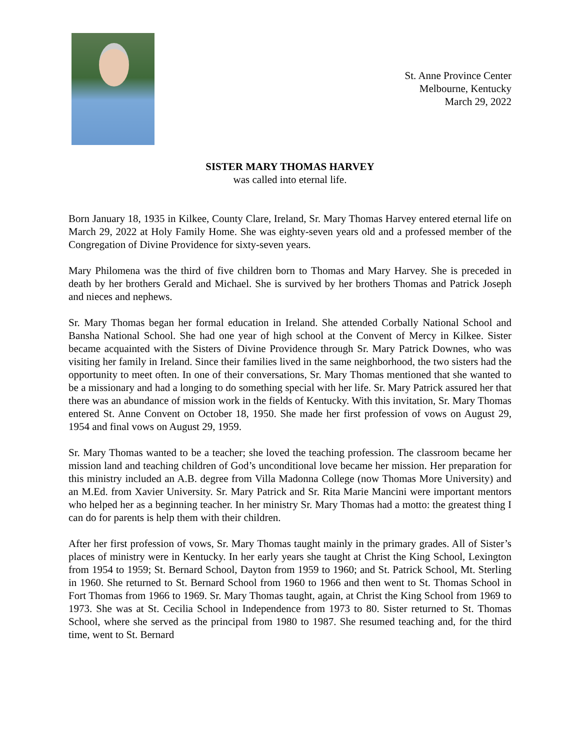St. Anne Province Center
Melbourne, Kentucky
March 29, 2022
SISTER MARY THOMAS HARVEY
was called into eternal life.
Born January 18, 1935 in Kilkee, County Clare, Ireland, Sr. Mary Thomas Harvey entered eternal life on March 29, 2022 at Holy Family Home. She was eighty-seven years old and a professed member of the Congregation of Divine Providence for sixty-seven years.
Mary Philomena was the third of five children born to Thomas and Mary Harvey. She is preceded in death by her brothers Gerald and Michael. She is survived by her brothers Thomas and Patrick Joseph and nieces and nephews.
Sr. Mary Thomas began her formal education in Ireland. She attended Corbally National School and Bansha National School. She had one year of high school at the Convent of Mercy in Kilkee. Sister became acquainted with the Sisters of Divine Providence through Sr. Mary Patrick Downes, who was visiting her family in Ireland. Since their families lived in the same neighborhood, the two sisters had the opportunity to meet often. In one of their conversations, Sr. Mary Thomas mentioned that she wanted to be a missionary and had a longing to do something special with her life. Sr. Mary Patrick assured her that there was an abundance of mission work in the fields of Kentucky. With this invitation, Sr. Mary Thomas entered St. Anne Convent on October 18, 1950. She made her first profession of vows on August 29, 1954 and final vows on August 29, 1959.
Sr. Mary Thomas wanted to be a teacher; she loved the teaching profession. The classroom became her mission land and teaching children of God’s unconditional love became her mission. Her preparation for this ministry included an A.B. degree from Villa Madonna College (now Thomas More University) and an M.Ed. from Xavier University. Sr. Mary Patrick and Sr. Rita Marie Mancini were important mentors who helped her as a beginning teacher. In her ministry Sr. Mary Thomas had a motto: the greatest thing I can do for parents is help them with their children.
After her first profession of vows, Sr. Mary Thomas taught mainly in the primary grades. All of Sister’s places of ministry were in Kentucky. In her early years she taught at Christ the King School, Lexington from 1954 to 1959; St. Bernard School, Dayton from 1959 to 1960; and St. Patrick School, Mt. Sterling in 1960. She returned to St. Bernard School from 1960 to 1966 and then went to St. Thomas School in Fort Thomas from 1966 to 1969. Sr. Mary Thomas taught, again, at Christ the King School from 1969 to 1973. She was at St. Cecilia School in Independence from 1973 to 80. Sister returned to St. Thomas School, where she served as the principal from 1980 to 1987. She resumed teaching and, for the third time, went to St. Bernard